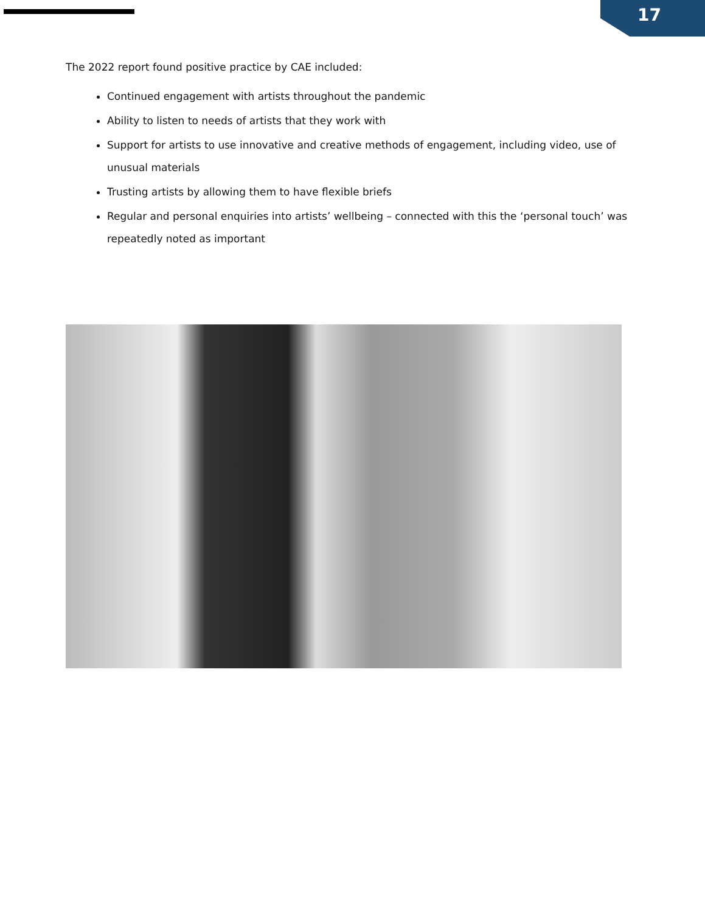17
The 2022 report found positive practice by CAE included:
Continued engagement with artists throughout the pandemic
Ability to listen to needs of artists that they work with
Support for artists to use innovative and creative methods of engagement, including video, use of unusual materials
Trusting artists by allowing them to have flexible briefs
Regular and personal enquiries into artists’ wellbeing – connected with this the ‘personal touch’ was repeatedly noted as important